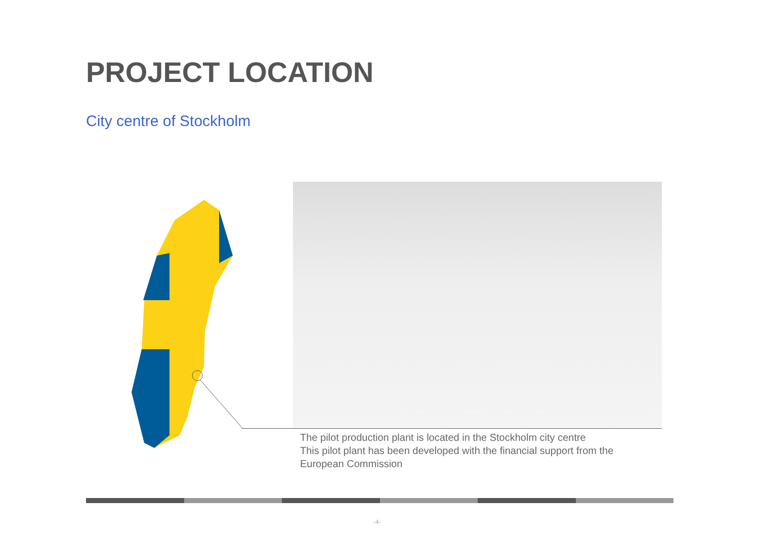PROJECT LOCATION
City centre of Stockholm
The pilot production plant is located in the Stockholm city centre
This pilot plant has been developed with the financial support from the
European Commission
-4-